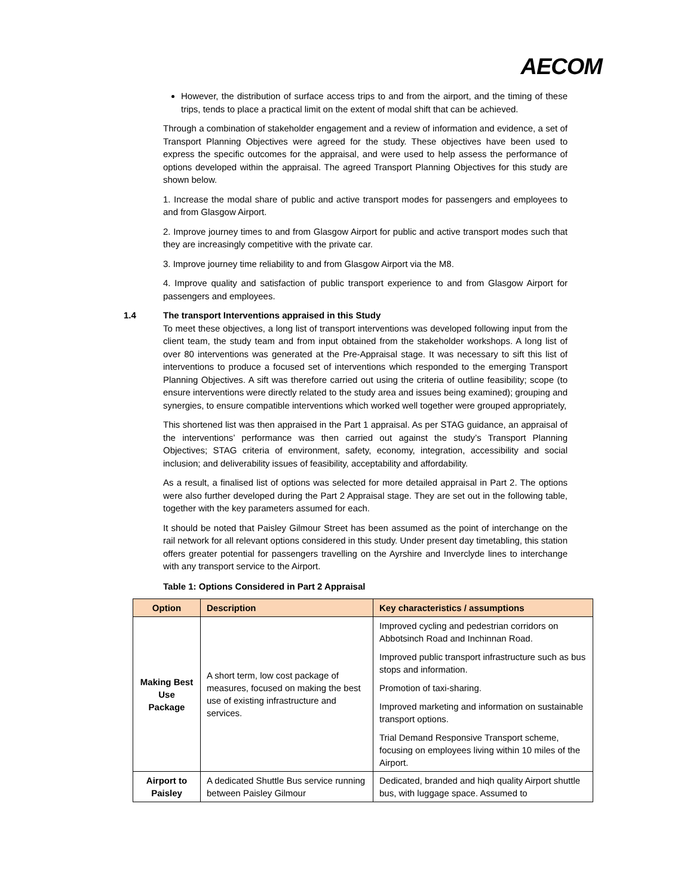AECOM
However, the distribution of surface access trips to and from the airport, and the timing of these trips, tends to place a practical limit on the extent of modal shift that can be achieved.
Through a combination of stakeholder engagement and a review of information and evidence, a set of Transport Planning Objectives were agreed for the study. These objectives have been used to express the specific outcomes for the appraisal, and were used to help assess the performance of options developed within the appraisal. The agreed Transport Planning Objectives for this study are shown below.
1. Increase the modal share of public and active transport modes for passengers and employees to and from Glasgow Airport.
2. Improve journey times to and from Glasgow Airport for public and active transport modes such that they are increasingly competitive with the private car.
3. Improve journey time reliability to and from Glasgow Airport via the M8.
4. Improve quality and satisfaction of public transport experience to and from Glasgow Airport for passengers and employees.
1.4 The transport Interventions appraised in this Study
To meet these objectives, a long list of transport interventions was developed following input from the client team, the study team and from input obtained from the stakeholder workshops. A long list of over 80 interventions was generated at the Pre-Appraisal stage. It was necessary to sift this list of interventions to produce a focused set of interventions which responded to the emerging Transport Planning Objectives. A sift was therefore carried out using the criteria of outline feasibility; scope (to ensure interventions were directly related to the study area and issues being examined); grouping and synergies, to ensure compatible interventions which worked well together were grouped appropriately,
This shortened list was then appraised in the Part 1 appraisal. As per STAG guidance, an appraisal of the interventions’ performance was then carried out against the study’s Transport Planning Objectives; STAG criteria of environment, safety, economy, integration, accessibility and social inclusion; and deliverability issues of feasibility, acceptability and affordability.
As a result, a finalised list of options was selected for more detailed appraisal in Part 2. The options were also further developed during the Part 2 Appraisal stage. They are set out in the following table, together with the key parameters assumed for each.
It should be noted that Paisley Gilmour Street has been assumed as the point of interchange on the rail network for all relevant options considered in this study. Under present day timetabling, this station offers greater potential for passengers travelling on the Ayrshire and Inverclyde lines to interchange with any transport service to the Airport.
Table 1: Options Considered in Part 2 Appraisal
| Option | Description | Key characteristics / assumptions |
| --- | --- | --- |
| Making Best Use Package | A short term, low cost package of measures, focused on making the best use of existing infrastructure and services. | Improved cycling and pedestrian corridors on Abbotsinch Road and Inchinnan Road. Improved public transport infrastructure such as bus stops and information. Promotion of taxi-sharing. Improved marketing and information on sustainable transport options. Trial Demand Responsive Transport scheme, focusing on employees living within 10 miles of the Airport. |
| Airport to Paisley | A dedicated Shuttle Bus service running between Paisley Gilmour | Dedicated, branded and hiqh quality Airport shuttle bus, with luggage space. Assumed to |